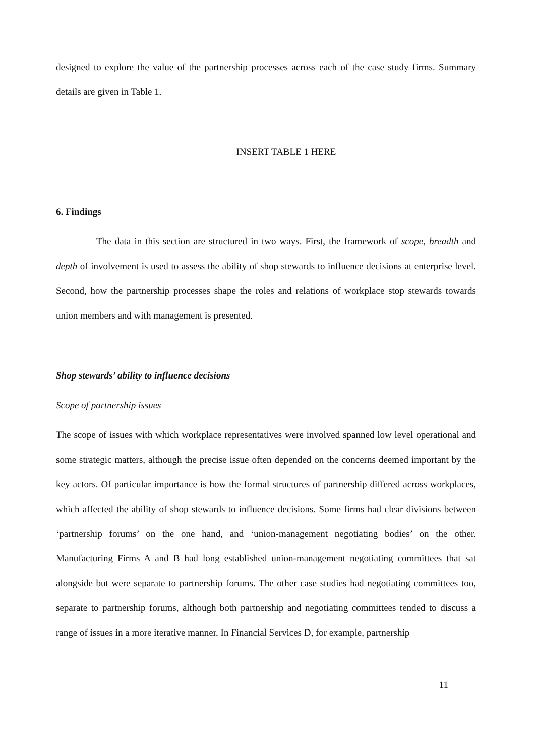designed to explore the value of the partnership processes across each of the case study firms. Summary details are given in Table 1.
INSERT TABLE 1 HERE
6. Findings
The data in this section are structured in two ways. First, the framework of scope, breadth and depth of involvement is used to assess the ability of shop stewards to influence decisions at enterprise level. Second, how the partnership processes shape the roles and relations of workplace stop stewards towards union members and with management is presented.
Shop stewards’ ability to influence decisions
Scope of partnership issues
The scope of issues with which workplace representatives were involved spanned low level operational and some strategic matters, although the precise issue often depended on the concerns deemed important by the key actors. Of particular importance is how the formal structures of partnership differed across workplaces, which affected the ability of shop stewards to influence decisions. Some firms had clear divisions between ‘partnership forums’ on the one hand, and ‘union-management negotiating bodies’ on the other. Manufacturing Firms A and B had long established union-management negotiating committees that sat alongside but were separate to partnership forums. The other case studies had negotiating committees too, separate to partnership forums, although both partnership and negotiating committees tended to discuss a range of issues in a more iterative manner. In Financial Services D, for example, partnership
11